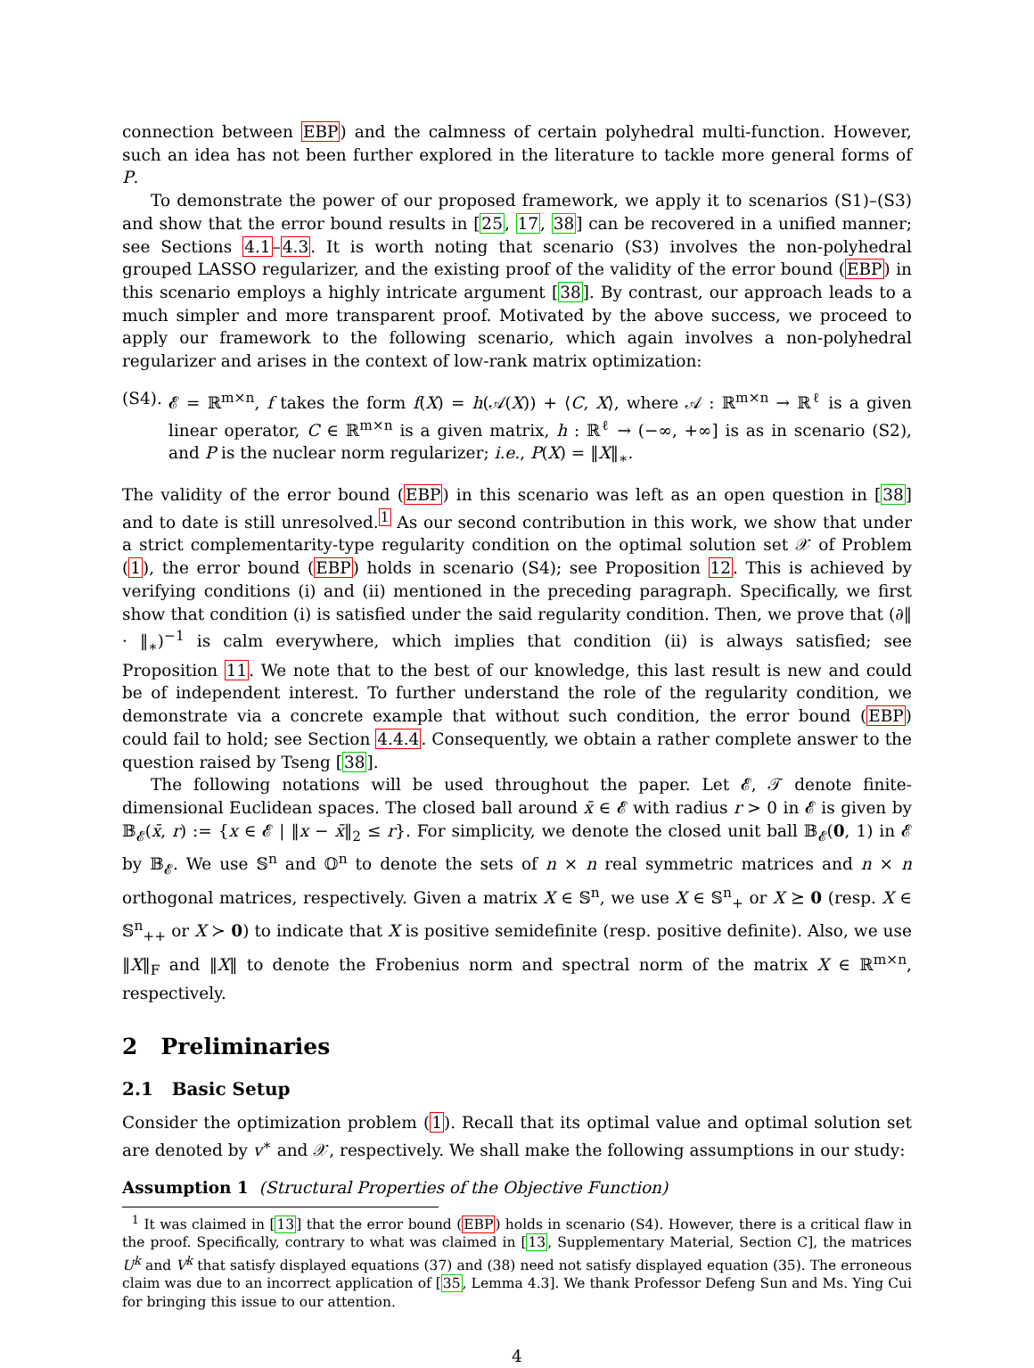connection between EBP) and the calmness of certain polyhedral multi-function. However, such an idea has not been further explored in the literature to tackle more general forms of P.
To demonstrate the power of our proposed framework, we apply it to scenarios (S1)–(S3) and show that the error bound results in [25, 17, 38] can be recovered in a unified manner; see Sections 4.1–4.3. It is worth noting that scenario (S3) involves the non-polyhedral grouped LASSO regularizer, and the existing proof of the validity of the error bound (EBP) in this scenario employs a highly intricate argument [38]. By contrast, our approach leads to a much simpler and more transparent proof. Motivated by the above success, we proceed to apply our framework to the following scenario, which again involves a non-polyhedral regularizer and arises in the context of low-rank matrix optimization:
(S4).
𝓔 = ℝ<sup>m×n</sup>, f takes the form f(X) = h(𝒜(X)) + ⟨C, X⟩, where 𝒜 : ℝ<sup>m×n</sup> → ℝ<sup>ℓ</sup> is a given linear operator, C ∈ ℝ<sup>m×n</sup> is a given matrix, h : ℝ<sup>ℓ</sup> → (−∞, +∞] is as in scenario (S2), and P is the nuclear norm regularizer; i.e., P(X) = ‖X‖<sub>∗</sub>.
The validity of the error bound (EBP) in this scenario was left as an open question in [38] and to date is still unresolved.<sup>1</sup> As our second contribution in this work, we show that under a strict complementarity-type regularity condition on the optimal solution set 𝒳 of Problem (1), the error bound (EBP) holds in scenario (S4); see Proposition 12. This is achieved by verifying conditions (i) and (ii) mentioned in the preceding paragraph. Specifically, we first show that condition (i) is satisfied under the said regularity condition. Then, we prove that (∂‖ · ‖<sub>∗</sub>)<sup>−1</sup> is calm everywhere, which implies that condition (ii) is always satisfied; see Proposition 11. We note that to the best of our knowledge, this last result is new and could be of independent interest. To further understand the role of the regularity condition, we demonstrate via a concrete example that without such condition, the error bound (EBP) could fail to hold; see Section 4.4.4. Consequently, we obtain a rather complete answer to the question raised by Tseng [38].
The following notations will be used throughout the paper. Let 𝓔, 𝒯 denote finite-dimensional Euclidean spaces. The closed ball around x̄ ∈ 𝓔 with radius r > 0 in 𝓔 is given by 𝔹<sub>𝓔</sub>(x̄, r) := {x ∈ 𝓔 | ‖x − x̄‖<sub>2</sub> ≤ r}. For simplicity, we denote the closed unit ball 𝔹<sub>𝓔</sub>(0, 1) in 𝓔 by 𝔹<sub>𝓔</sub>. We use 𝕊<sup>n</sup> and 𝕆<sup>n</sup> to denote the sets of n × n real symmetric matrices and n × n orthogonal matrices, respectively. Given a matrix X ∈ 𝕊<sup>n</sup>, we use X ∈ 𝕊<sup>n</sup><sub>+</sub> or X ⪰ 0 (resp. X ∈ 𝕊<sup>n</sup><sub>++</sub> or X ≻ 0) to indicate that X is positive semidefinite (resp. positive definite). Also, we use ‖X‖<sub>F</sub> and ‖X‖ to denote the Frobenius norm and spectral norm of the matrix X ∈ ℝ<sup>m×n</sup>, respectively.
2 Preliminaries
2.1 Basic Setup
Consider the optimization problem (1). Recall that its optimal value and optimal solution set are denoted by v<sup>∗</sup> and 𝒳, respectively. We shall make the following assumptions in our study:
Assumption 1 (Structural Properties of the Objective Function)
<sup>1</sup> It was claimed in [13] that the error bound (EBP) holds in scenario (S4). However, there is a critical flaw in the proof. Specifically, contrary to what was claimed in [13, Supplementary Material, Section C], the matrices U<sup>k</sup> and V<sup>k</sup> that satisfy displayed equations (37) and (38) need not satisfy displayed equation (35). The erroneous claim was due to an incorrect application of [35, Lemma 4.3]. We thank Professor Defeng Sun and Ms. Ying Cui for bringing this issue to our attention.
4